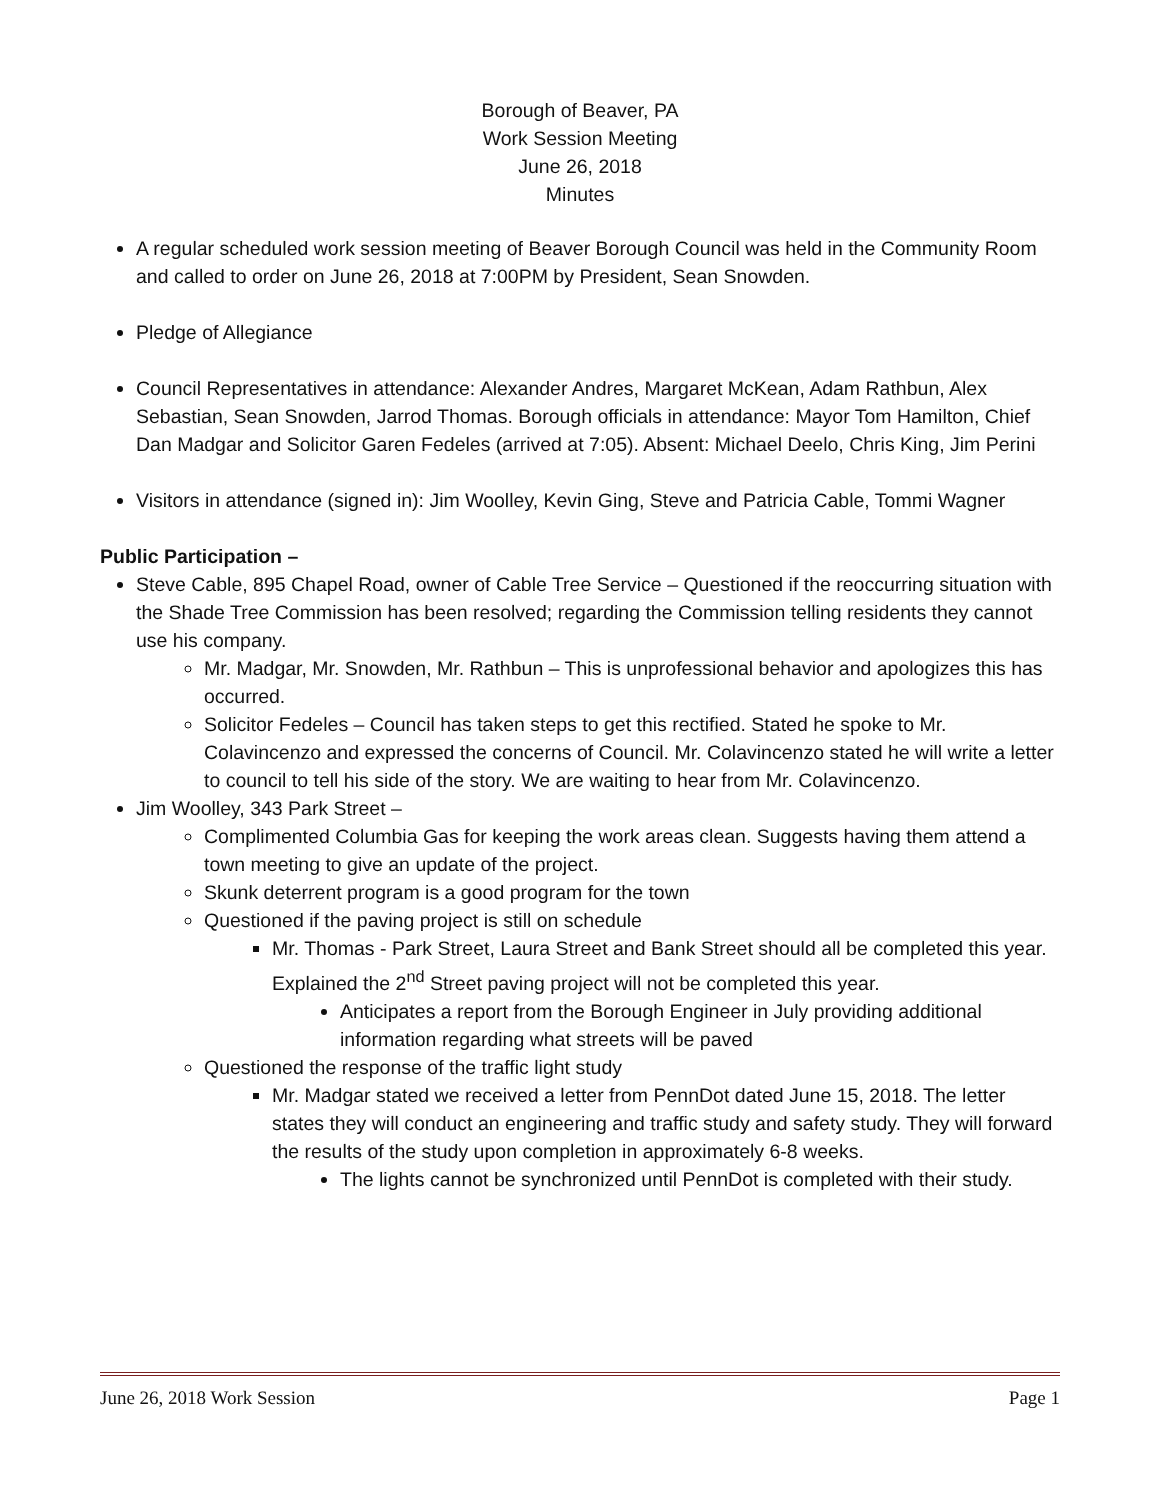Borough of Beaver, PA
Work Session Meeting
June 26, 2018
Minutes
A regular scheduled work session meeting of Beaver Borough Council was held in the Community Room and called to order on June 26, 2018 at 7:00PM by President, Sean Snowden.
Pledge of Allegiance
Council Representatives in attendance: Alexander Andres, Margaret McKean, Adam Rathbun, Alex Sebastian, Sean Snowden, Jarrod Thomas. Borough officials in attendance: Mayor Tom Hamilton, Chief Dan Madgar and Solicitor Garen Fedeles (arrived at 7:05). Absent: Michael Deelo, Chris King, Jim Perini
Visitors in attendance (signed in): Jim Woolley, Kevin Ging, Steve and Patricia Cable, Tommi Wagner
Public Participation –
Steve Cable, 895 Chapel Road, owner of Cable Tree Service – Questioned if the reoccurring situation with the Shade Tree Commission has been resolved; regarding the Commission telling residents they cannot use his company.
Mr. Madgar, Mr. Snowden, Mr. Rathbun – This is unprofessional behavior and apologizes this has occurred.
Solicitor Fedeles – Council has taken steps to get this rectified. Stated he spoke to Mr. Colavincenzo and expressed the concerns of Council. Mr. Colavincenzo stated he will write a letter to council to tell his side of the story. We are waiting to hear from Mr. Colavincenzo.
Jim Woolley, 343 Park Street –
Complimented Columbia Gas for keeping the work areas clean. Suggests having them attend a town meeting to give an update of the project.
Skunk deterrent program is a good program for the town
Questioned if the paving project is still on schedule
Mr. Thomas - Park Street, Laura Street and Bank Street should all be completed this year. Explained the 2<sup>nd</sup> Street paving project will not be completed this year.
Anticipates a report from the Borough Engineer in July providing additional information regarding what streets will be paved
Questioned the response of the traffic light study
Mr. Madgar stated we received a letter from PennDot dated June 15, 2018. The letter states they will conduct an engineering and traffic study and safety study. They will forward the results of the study upon completion in approximately 6-8 weeks.
The lights cannot be synchronized until PennDot is completed with their study.
June 26, 2018 Work Session Page 1